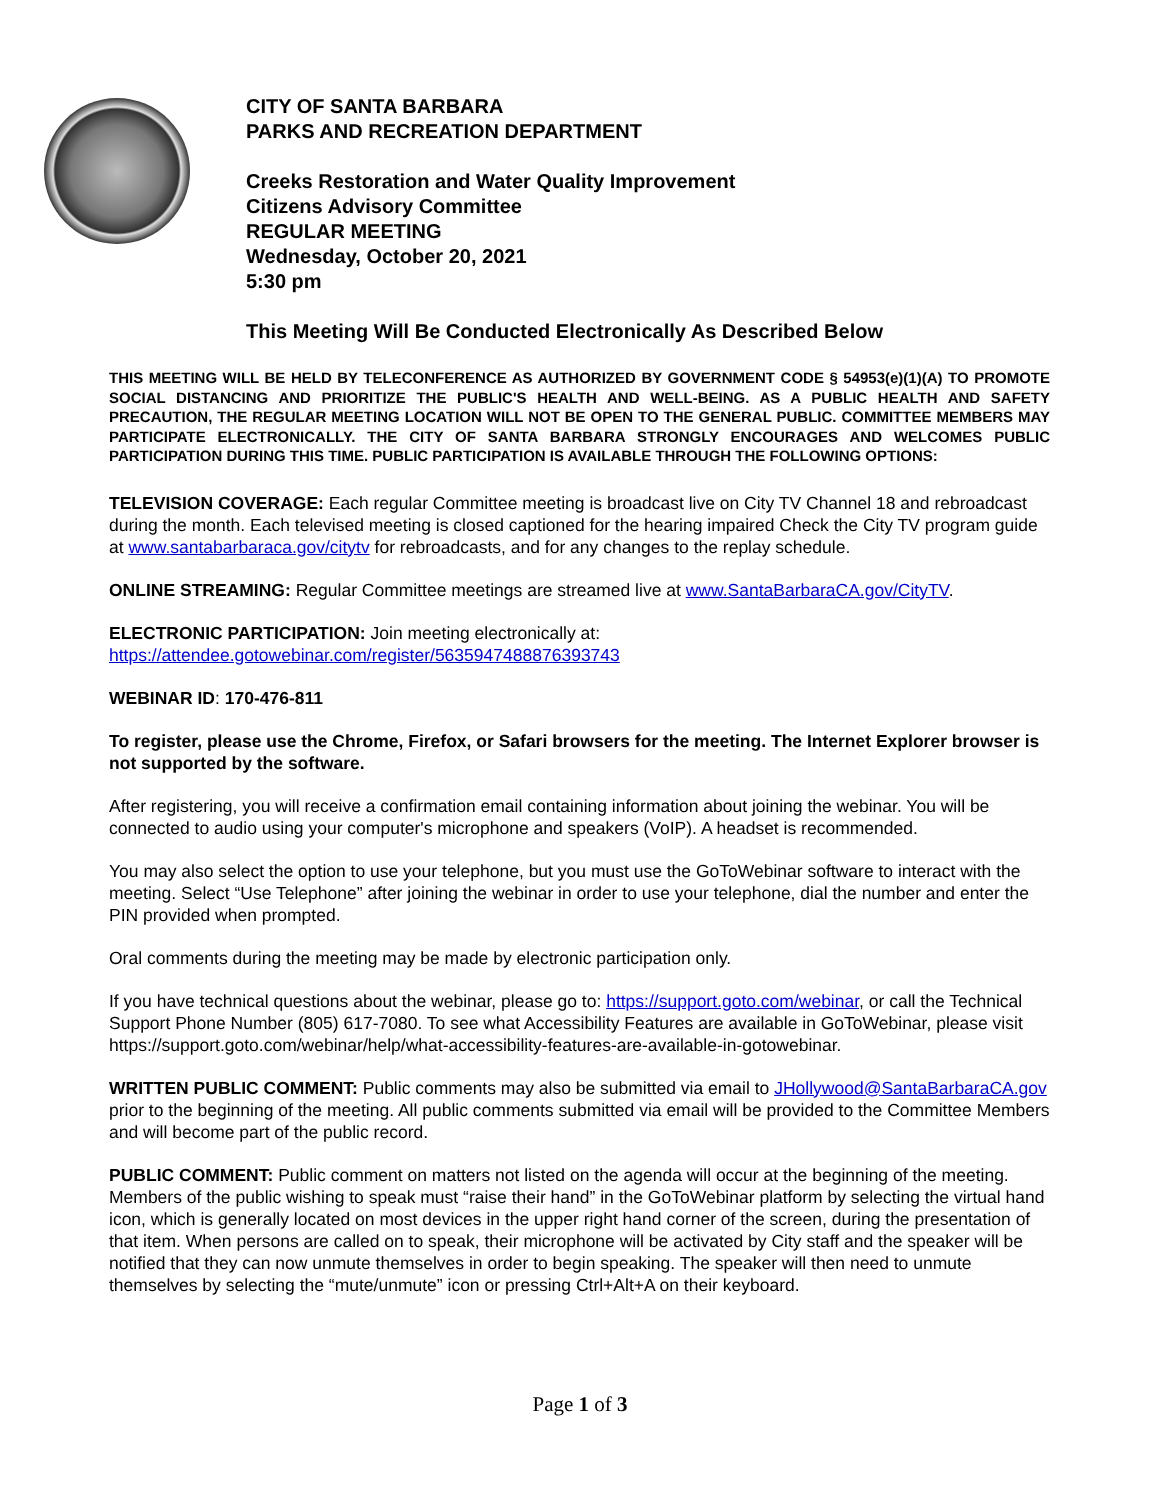CITY OF SANTA BARBARA
PARKS AND RECREATION DEPARTMENT
Creeks Restoration and Water Quality Improvement
Citizens Advisory Committee
REGULAR MEETING
Wednesday, October 20, 2021
5:30 pm
This Meeting Will Be Conducted Electronically As Described Below
THIS MEETING WILL BE HELD BY TELECONFERENCE AS AUTHORIZED BY GOVERNMENT CODE § 54953(e)(1)(A) TO PROMOTE SOCIAL DISTANCING AND PRIORITIZE THE PUBLIC'S HEALTH AND WELL-BEING. AS A PUBLIC HEALTH AND SAFETY PRECAUTION, THE REGULAR MEETING LOCATION WILL NOT BE OPEN TO THE GENERAL PUBLIC. COMMITTEE MEMBERS MAY PARTICIPATE ELECTRONICALLY. THE CITY OF SANTA BARBARA STRONGLY ENCOURAGES AND WELCOMES PUBLIC PARTICIPATION DURING THIS TIME. PUBLIC PARTICIPATION IS AVAILABLE THROUGH THE FOLLOWING OPTIONS:
TELEVISION COVERAGE: Each regular Committee meeting is broadcast live on City TV Channel 18 and rebroadcast during the month. Each televised meeting is closed captioned for the hearing impaired Check the City TV program guide at www.santabarbaraca.gov/citytv for rebroadcasts, and for any changes to the replay schedule.
ONLINE STREAMING: Regular Committee meetings are streamed live at www.SantaBarbaraCA.gov/CityTV.
ELECTRONIC PARTICIPATION: Join meeting electronically at:
https://attendee.gotowebinar.com/register/5635947488876393743
WEBINAR ID: 170-476-811
To register, please use the Chrome, Firefox, or Safari browsers for the meeting. The Internet Explorer browser is not supported by the software.
After registering, you will receive a confirmation email containing information about joining the webinar. You will be connected to audio using your computer's microphone and speakers (VoIP). A headset is recommended.
You may also select the option to use your telephone, but you must use the GoToWebinar software to interact with the meeting. Select “Use Telephone” after joining the webinar in order to use your telephone, dial the number and enter the PIN provided when prompted.
Oral comments during the meeting may be made by electronic participation only.
If you have technical questions about the webinar, please go to: https://support.goto.com/webinar, or call the Technical Support Phone Number (805) 617-7080. To see what Accessibility Features are available in GoToWebinar, please visit https://support.goto.com/webinar/help/what-accessibility-features-are-available-in-gotowebinar.
WRITTEN PUBLIC COMMENT: Public comments may also be submitted via email to JHollywood@SantaBarbaraCA.gov prior to the beginning of the meeting. All public comments submitted via email will be provided to the Committee Members and will become part of the public record.
PUBLIC COMMENT: Public comment on matters not listed on the agenda will occur at the beginning of the meeting. Members of the public wishing to speak must “raise their hand” in the GoToWebinar platform by selecting the virtual hand icon, which is generally located on most devices in the upper right hand corner of the screen, during the presentation of that item. When persons are called on to speak, their microphone will be activated by City staff and the speaker will be notified that they can now unmute themselves in order to begin speaking. The speaker will then need to unmute themselves by selecting the “mute/unmute” icon or pressing Ctrl+Alt+A on their keyboard.
Page 1 of 3